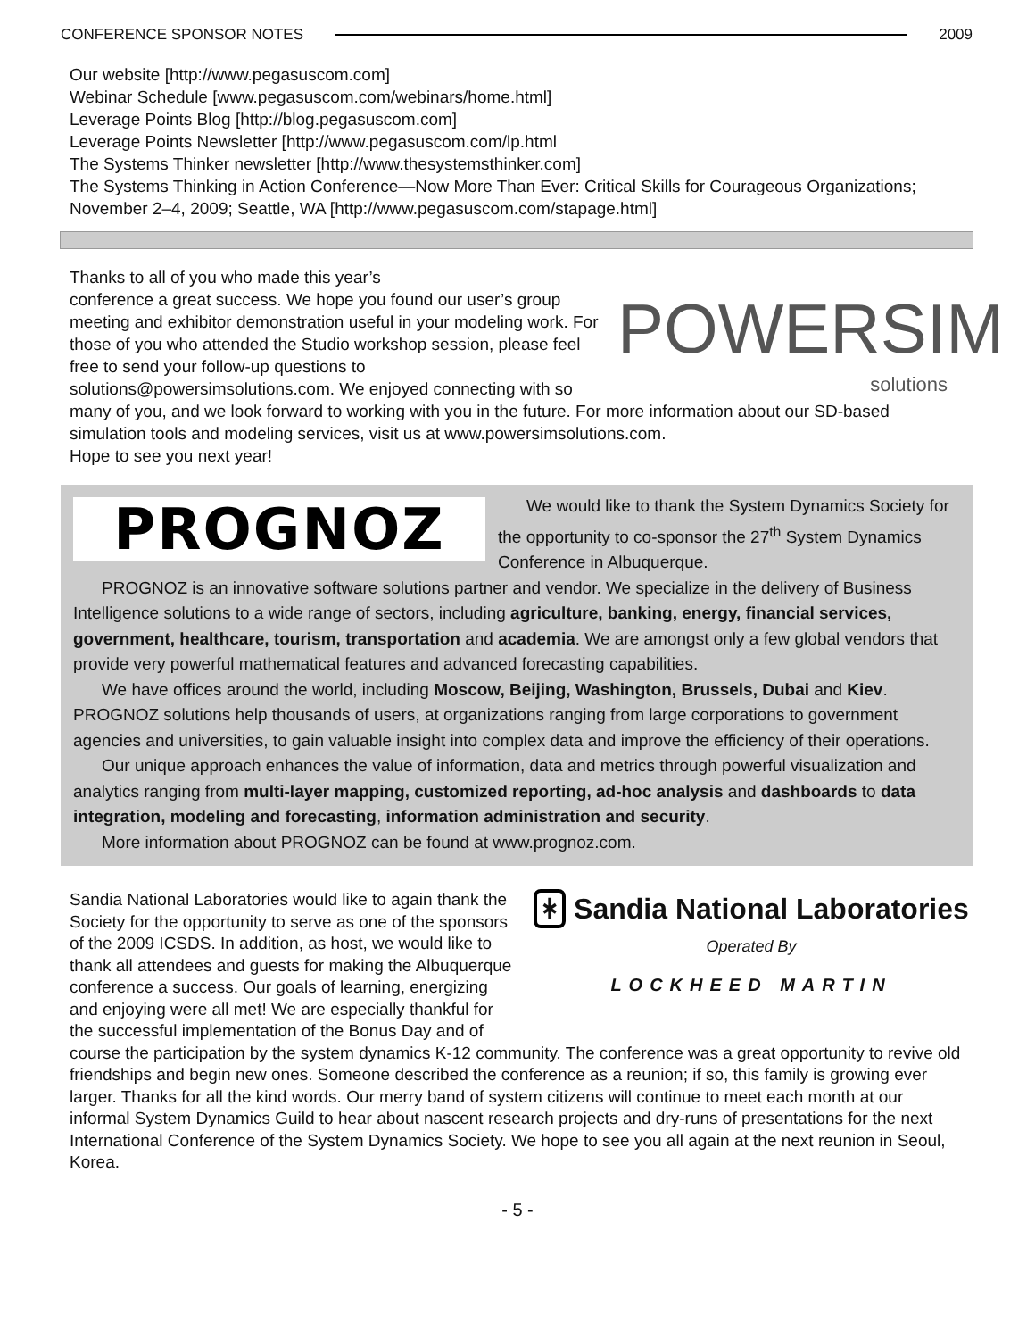CONFERENCE SPONSOR NOTES 2009
Our website [http://www.pegasuscom.com]
Webinar Schedule [www.pegasuscom.com/webinars/home.html]
Leverage Points Blog [http://blog.pegasuscom.com]
Leverage Points Newsletter [http://www.pegasuscom.com/lp.html
The Systems Thinker newsletter [http://www.thesystemsthinker.com]
The Systems Thinking in Action Conference—Now More Than Ever: Critical Skills for Courageous Organizations; November 2–4, 2009; Seattle, WA [http://www.pegasuscom.com/stapage.html]
POWERSIM
solutions
Thanks to all of you who made this year’s
conference a great success. We hope you found our user’s group meeting and exhibitor demonstration useful in your modeling work. For those of you who attended the Studio workshop session, please feel free to send your follow-up questions to solutions@powersimsolutions.com. We enjoyed connecting with so many of you, and we look forward to working with you in the future. For more information about our SD-based simulation tools and modeling services, visit us at www.powersimsolutions.com.
Hope to see you next year!
PROGNOZ
We would like to thank the System Dynamics Society for the opportunity to co-sponsor the 27<sup>th</sup> System Dynamics Conference in Albuquerque.
PROGNOZ is an innovative software solutions partner and vendor. We specialize in the delivery of Business Intelligence solutions to a wide range of sectors, including agriculture, banking, energy, financial services, government, healthcare, tourism, transportation and academia. We are amongst only a few global vendors that provide very powerful mathematical features and advanced forecasting capabilities.
We have offices around the world, including Moscow, Beijing, Washington, Brussels, Dubai and Kiev. PROGNOZ solutions help thousands of users, at organizations ranging from large corporations to government agencies and universities, to gain valuable insight into complex data and improve the efficiency of their operations.
Our unique approach enhances the value of information, data and metrics through powerful visualization and analytics ranging from multi-layer mapping, customized reporting, ad-hoc analysis and dashboards to data integration, modeling and forecasting, information administration and security.
More information about PROGNOZ can be found at www.prognoz.com.
ᚼ Sandia National Laboratories
Operated By
LOCKHEED MARTIN
Sandia National Laboratories would like to again thank the Society for the opportunity to serve as one of the sponsors of the 2009 ICSDS. In addition, as host, we would like to thank all attendees and guests for making the Albuquerque conference a success. Our goals of learning, energizing and enjoying were all met! We are especially thankful for the successful implementation of the Bonus Day and of course the participation by the system dynamics K-12 community. The conference was a great opportunity to revive old friendships and begin new ones. Someone described the conference as a reunion; if so, this family is growing ever larger. Thanks for all the kind words. Our merry band of system citizens will continue to meet each month at our informal System Dynamics Guild to hear about nascent research projects and dry-runs of presentations for the next International Conference of the System Dynamics Society. We hope to see you all again at the next reunion in Seoul, Korea.
- 5 -